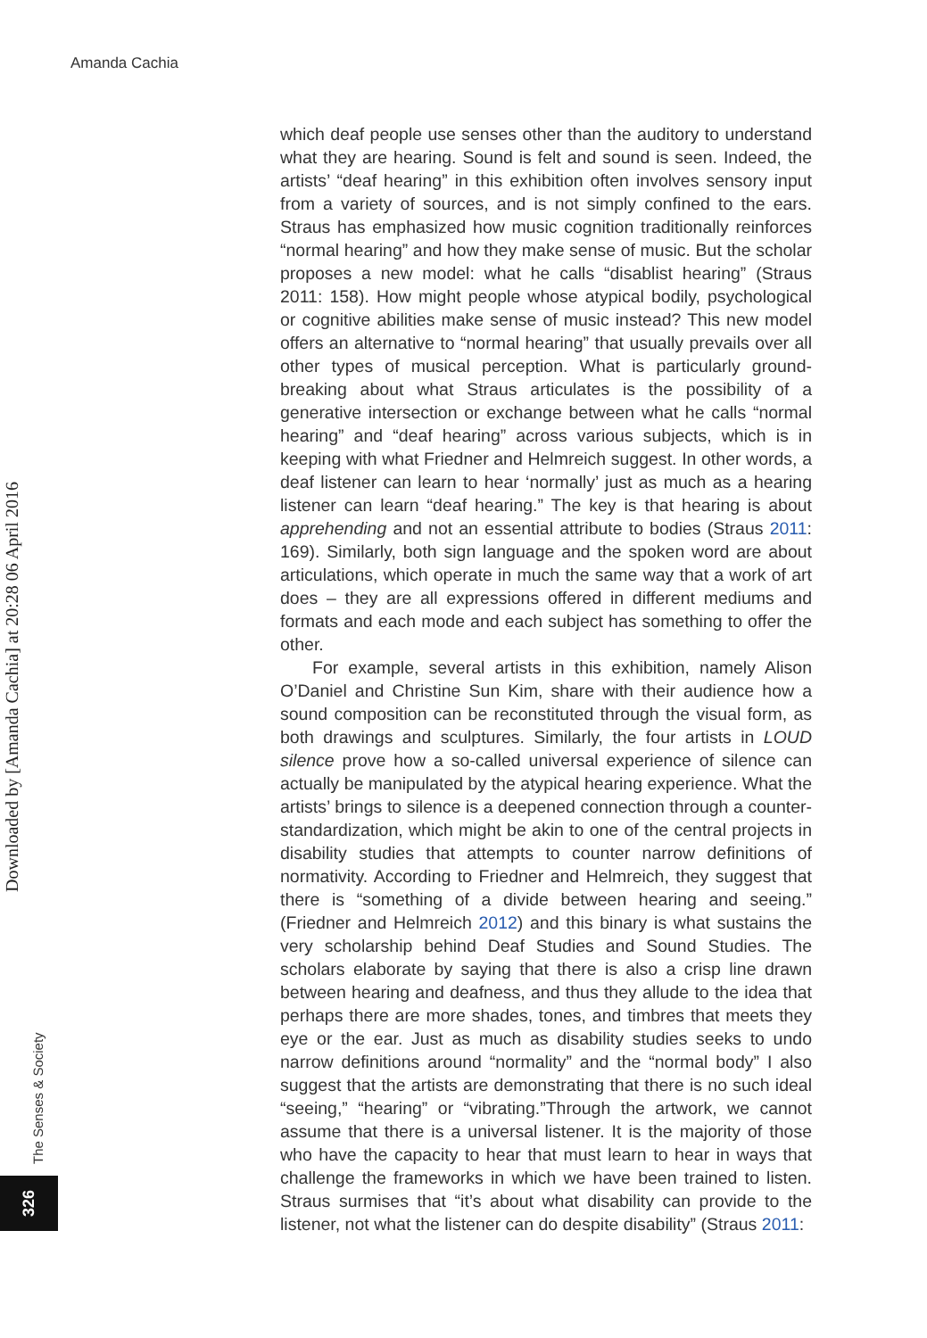Amanda Cachia
Downloaded by [Amanda Cachia] at 20:28 06 April 2016
which deaf people use senses other than the auditory to understand what they are hearing. Sound is felt and sound is seen. Indeed, the artists’ “deaf hearing” in this exhibition often involves sensory input from a variety of sources, and is not simply confined to the ears. Straus has emphasized how music cognition traditionally reinforces “normal hearing” and how they make sense of music. But the scholar proposes a new model: what he calls “disablist hearing” (Straus 2011: 158). How might people whose atypical bodily, psychological or cognitive abilities make sense of music instead? This new model offers an alternative to “normal hearing” that usually prevails over all other types of musical perception. What is particularly ground-breaking about what Straus articulates is the possibility of a generative intersection or exchange between what he calls “normal hearing” and “deaf hearing” across various subjects, which is in keeping with what Friedner and Helmreich suggest. In other words, a deaf listener can learn to hear ‘normally’ just as much as a hearing listener can learn “deaf hearing.” The key is that hearing is about apprehending and not an essential attribute to bodies (Straus 2011: 169). Similarly, both sign language and the spoken word are about articulations, which operate in much the same way that a work of art does – they are all expressions offered in different mediums and formats and each mode and each subject has something to offer the other.
For example, several artists in this exhibition, namely Alison O’Daniel and Christine Sun Kim, share with their audience how a sound composition can be reconstituted through the visual form, as both drawings and sculptures. Similarly, the four artists in LOUD silence prove how a so-called universal experience of silence can actually be manipulated by the atypical hearing experience. What the artists’ brings to silence is a deepened connection through a counter-standardization, which might be akin to one of the central projects in disability studies that attempts to counter narrow definitions of normativity. According to Friedner and Helmreich, they suggest that there is “something of a divide between hearing and seeing.” (Friedner and Helmreich 2012) and this binary is what sustains the very scholarship behind Deaf Studies and Sound Studies. The scholars elaborate by saying that there is also a crisp line drawn between hearing and deafness, and thus they allude to the idea that perhaps there are more shades, tones, and timbres that meets they eye or the ear. Just as much as disability studies seeks to undo narrow definitions around “normality” and the “normal body” I also suggest that the artists are demonstrating that there is no such ideal “seeing,” “hearing” or “vibrating.”Through the artwork, we cannot assume that there is a universal listener. It is the majority of those who have the capacity to hear that must learn to hear in ways that challenge the frameworks in which we have been trained to listen. Straus surmises that “it’s about what disability can provide to the listener, not what the listener can do despite disability” (Straus 2011:
The Senses & Society
326